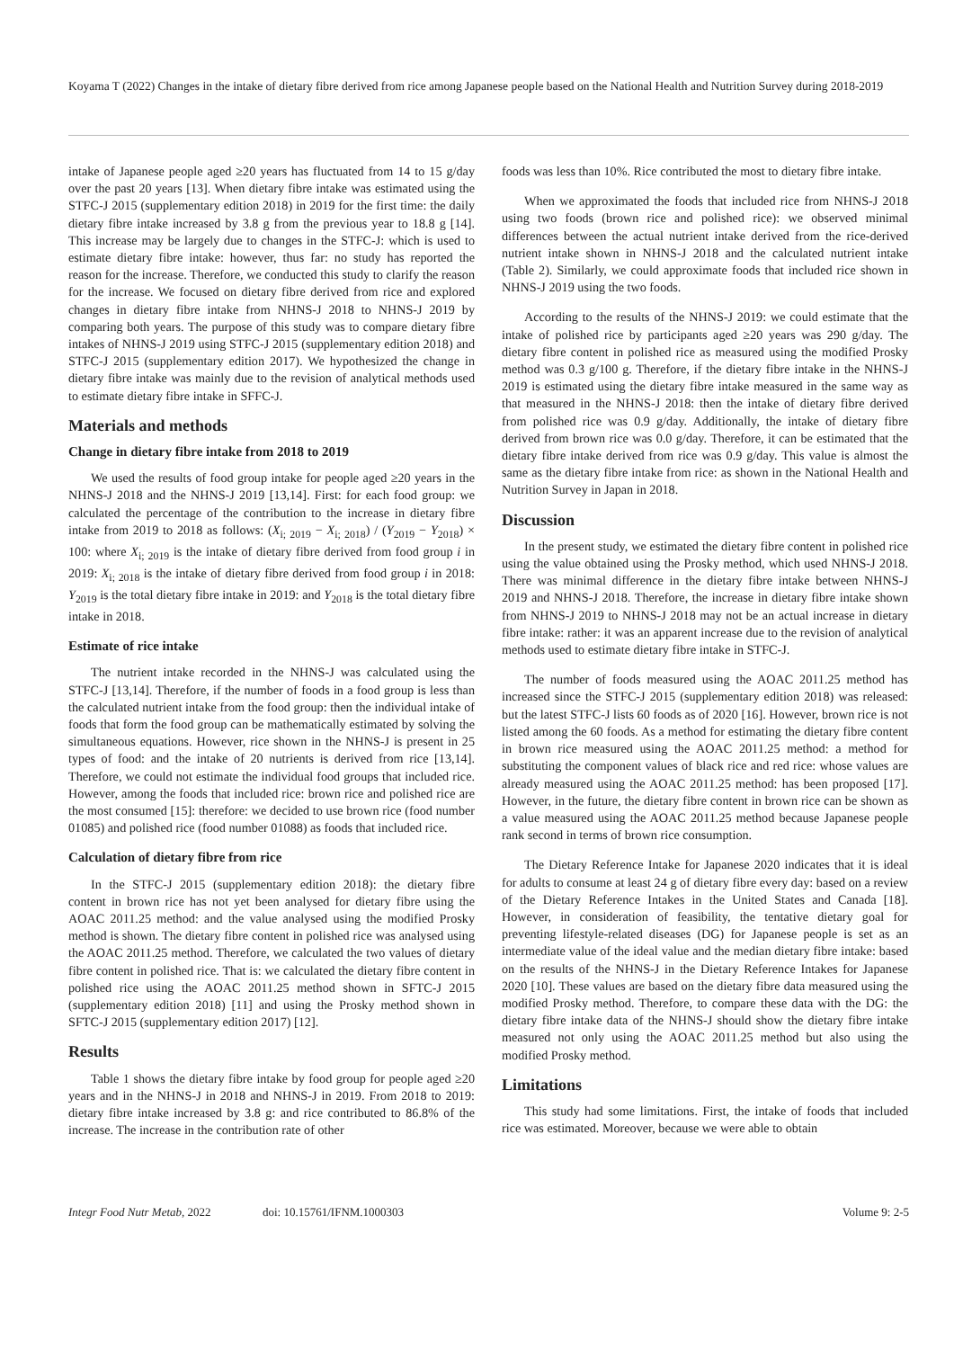Koyama T (2022) Changes in the intake of dietary fibre derived from rice among Japanese people based on the National Health and Nutrition Survey during 2018-2019
intake of Japanese people aged ≥20 years has fluctuated from 14 to 15 g/day over the past 20 years [13]. When dietary fibre intake was estimated using the STFC-J 2015 (supplementary edition 2018) in 2019 for the first time: the daily dietary fibre intake increased by 3.8 g from the previous year to 18.8 g [14]. This increase may be largely due to changes in the STFC-J: which is used to estimate dietary fibre intake: however, thus far: no study has reported the reason for the increase. Therefore, we conducted this study to clarify the reason for the increase. We focused on dietary fibre derived from rice and explored changes in dietary fibre intake from NHNS-J 2018 to NHNS-J 2019 by comparing both years. The purpose of this study was to compare dietary fibre intakes of NHNS-J 2019 using STFC-J 2015 (supplementary edition 2018) and STFC-J 2015 (supplementary edition 2017). We hypothesized the change in dietary fibre intake was mainly due to the revision of analytical methods used to estimate dietary fibre intake in SFFC-J.
Materials and methods
Change in dietary fibre intake from 2018 to 2019
We used the results of food group intake for people aged ≥20 years in the NHNS-J 2018 and the NHNS-J 2019 [13,14]. First: for each food group: we calculated the percentage of the contribution to the increase in dietary fibre intake from 2019 to 2018 as follows: (X<sub>i; 2019</sub> − X<sub>i; 2018</sub>) / (Y<sub>2019</sub> − Y<sub>2018</sub>) × 100: where X<sub>i; 2019</sub> is the intake of dietary fibre derived from food group i in 2019: X<sub>i; 2018</sub> is the intake of dietary fibre derived from food group i in 2018: Y<sub>2019</sub> is the total dietary fibre intake in 2019: and Y<sub>2018</sub> is the total dietary fibre intake in 2018.
Estimate of rice intake
The nutrient intake recorded in the NHNS-J was calculated using the STFC-J [13,14]. Therefore, if the number of foods in a food group is less than the calculated nutrient intake from the food group: then the individual intake of foods that form the food group can be mathematically estimated by solving the simultaneous equations. However, rice shown in the NHNS-J is present in 25 types of food: and the intake of 20 nutrients is derived from rice [13,14]. Therefore, we could not estimate the individual food groups that included rice. However, among the foods that included rice: brown rice and polished rice are the most consumed [15]: therefore: we decided to use brown rice (food number 01085) and polished rice (food number 01088) as foods that included rice.
Calculation of dietary fibre from rice
In the STFC-J 2015 (supplementary edition 2018): the dietary fibre content in brown rice has not yet been analysed for dietary fibre using the AOAC 2011.25 method: and the value analysed using the modified Prosky method is shown. The dietary fibre content in polished rice was analysed using the AOAC 2011.25 method. Therefore, we calculated the two values of dietary fibre content in polished rice. That is: we calculated the dietary fibre content in polished rice using the AOAC 2011.25 method shown in SFTC-J 2015 (supplementary edition 2018) [11] and using the Prosky method shown in SFTC-J 2015 (supplementary edition 2017) [12].
Results
Table 1 shows the dietary fibre intake by food group for people aged ≥20 years and in the NHNS-J in 2018 and NHNS-J in 2019. From 2018 to 2019: dietary fibre intake increased by 3.8 g: and rice contributed to 86.8% of the increase. The increase in the contribution rate of other
foods was less than 10%. Rice contributed the most to dietary fibre intake.
When we approximated the foods that included rice from NHNS-J 2018 using two foods (brown rice and polished rice): we observed minimal differences between the actual nutrient intake derived from the rice-derived nutrient intake shown in NHNS-J 2018 and the calculated nutrient intake (Table 2). Similarly, we could approximate foods that included rice shown in NHNS-J 2019 using the two foods.
According to the results of the NHNS-J 2019: we could estimate that the intake of polished rice by participants aged ≥20 years was 290 g/day. The dietary fibre content in polished rice as measured using the modified Prosky method was 0.3 g/100 g. Therefore, if the dietary fibre intake in the NHNS-J 2019 is estimated using the dietary fibre intake measured in the same way as that measured in the NHNS-J 2018: then the intake of dietary fibre derived from polished rice was 0.9 g/day. Additionally, the intake of dietary fibre derived from brown rice was 0.0 g/day. Therefore, it can be estimated that the dietary fibre intake derived from rice was 0.9 g/day. This value is almost the same as the dietary fibre intake from rice: as shown in the National Health and Nutrition Survey in Japan in 2018.
Discussion
In the present study, we estimated the dietary fibre content in polished rice using the value obtained using the Prosky method, which used NHNS-J 2018. There was minimal difference in the dietary fibre intake between NHNS-J 2019 and NHNS-J 2018. Therefore, the increase in dietary fibre intake shown from NHNS-J 2019 to NHNS-J 2018 may not be an actual increase in dietary fibre intake: rather: it was an apparent increase due to the revision of analytical methods used to estimate dietary fibre intake in STFC-J.
The number of foods measured using the AOAC 2011.25 method has increased since the STFC-J 2015 (supplementary edition 2018) was released: but the latest STFC-J lists 60 foods as of 2020 [16]. However, brown rice is not listed among the 60 foods. As a method for estimating the dietary fibre content in brown rice measured using the AOAC 2011.25 method: a method for substituting the component values of black rice and red rice: whose values are already measured using the AOAC 2011.25 method: has been proposed [17]. However, in the future, the dietary fibre content in brown rice can be shown as a value measured using the AOAC 2011.25 method because Japanese people rank second in terms of brown rice consumption.
The Dietary Reference Intake for Japanese 2020 indicates that it is ideal for adults to consume at least 24 g of dietary fibre every day: based on a review of the Dietary Reference Intakes in the United States and Canada [18]. However, in consideration of feasibility, the tentative dietary goal for preventing lifestyle-related diseases (DG) for Japanese people is set as an intermediate value of the ideal value and the median dietary fibre intake: based on the results of the NHNS-J in the Dietary Reference Intakes for Japanese 2020 [10]. These values are based on the dietary fibre data measured using the modified Prosky method. Therefore, to compare these data with the DG: the dietary fibre intake data of the NHNS-J should show the dietary fibre intake measured not only using the AOAC 2011.25 method but also using the modified Prosky method.
Limitations
This study had some limitations. First, the intake of foods that included rice was estimated. Moreover, because we were able to obtain
Integr Food Nutr Metab, 2022 doi: 10.15761/IFNM.1000303 Volume 9: 2-5